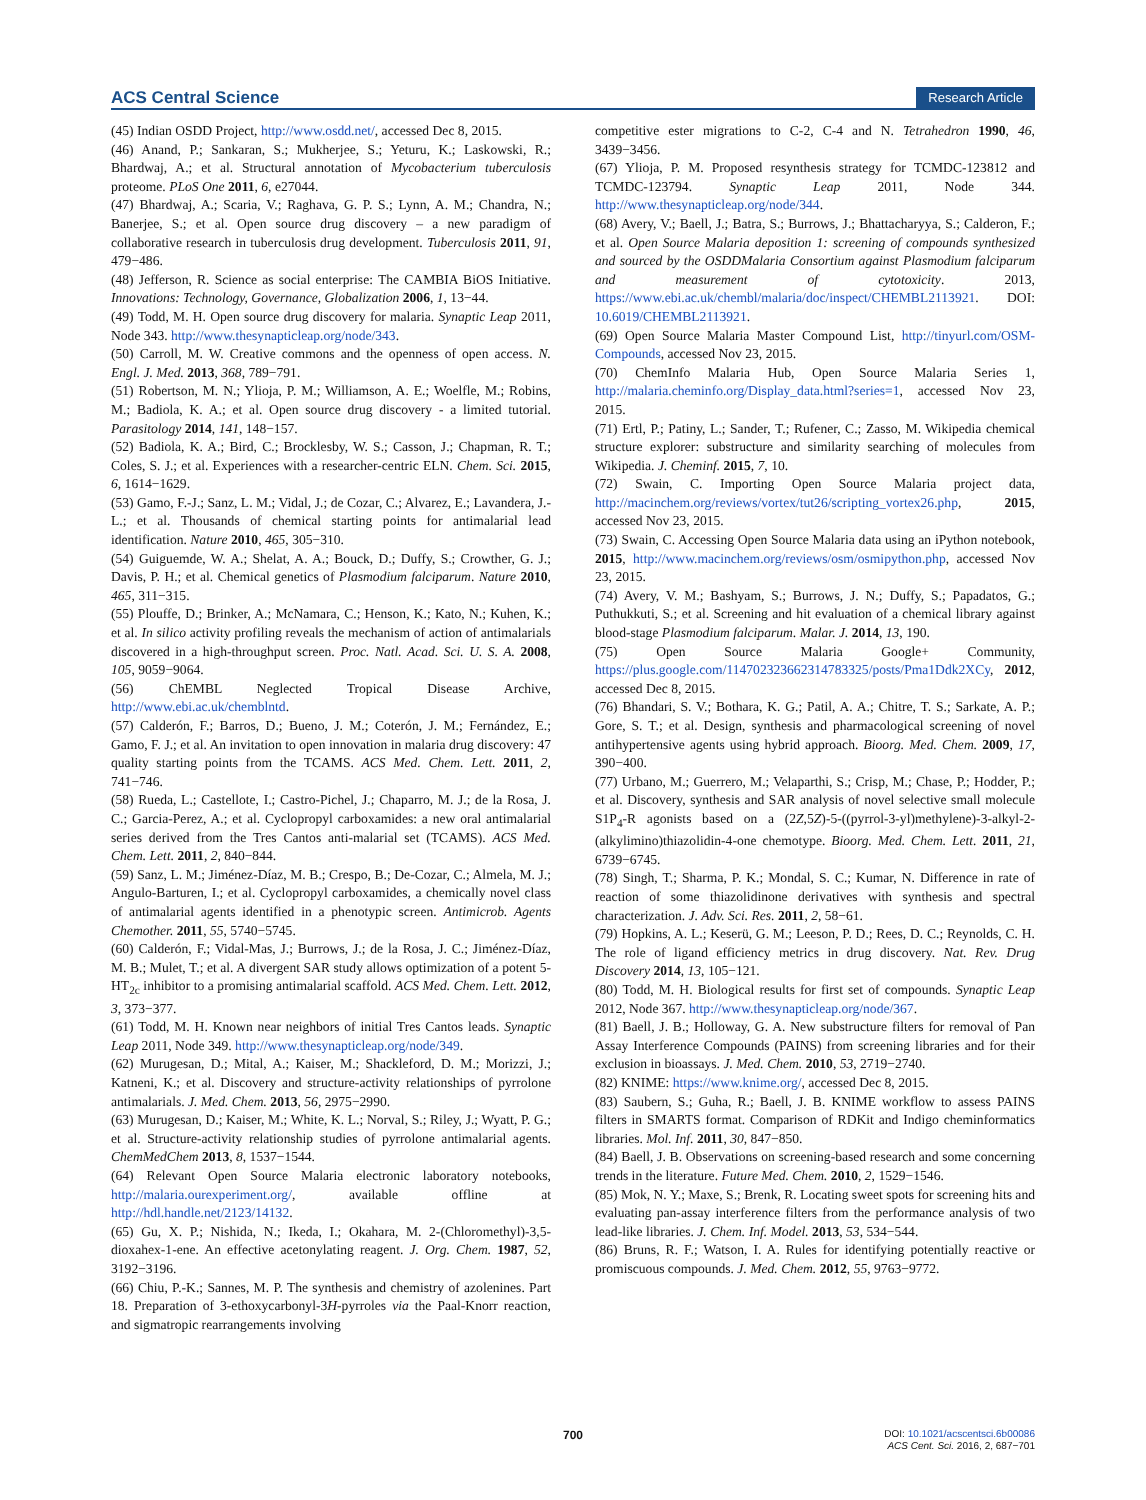ACS Central Science Research Article
(45) Indian OSDD Project, http://www.osdd.net/, accessed Dec 8, 2015.
(46) Anand, P.; Sankaran, S.; Mukherjee, S.; Yeturu, K.; Laskowski, R.; Bhardwaj, A.; et al. Structural annotation of Mycobacterium tuberculosis proteome. PLoS One 2011, 6, e27044.
(47) Bhardwaj, A.; Scaria, V.; Raghava, G. P. S.; Lynn, A. M.; Chandra, N.; Banerjee, S.; et al. Open source drug discovery – a new paradigm of collaborative research in tuberculosis drug development. Tuberculosis 2011, 91, 479−486.
(48) Jefferson, R. Science as social enterprise: The CAMBIA BiOS Initiative. Innovations: Technology, Governance, Globalization 2006, 1, 13−44.
(49) Todd, M. H. Open source drug discovery for malaria. Synaptic Leap 2011, Node 343. http://www.thesynapticleap.org/node/343.
(50) Carroll, M. W. Creative commons and the openness of open access. N. Engl. J. Med. 2013, 368, 789−791.
(51) Robertson, M. N.; Ylioja, P. M.; Williamson, A. E.; Woelfle, M.; Robins, M.; Badiola, K. A.; et al. Open source drug discovery - a limited tutorial. Parasitology 2014, 141, 148−157.
(52) Badiola, K. A.; Bird, C.; Brocklesby, W. S.; Casson, J.; Chapman, R. T.; Coles, S. J.; et al. Experiences with a researcher-centric ELN. Chem. Sci. 2015, 6, 1614−1629.
(53) Gamo, F.-J.; Sanz, L. M.; Vidal, J.; de Cozar, C.; Alvarez, E.; Lavandera, J.-L.; et al. Thousands of chemical starting points for antimalarial lead identification. Nature 2010, 465, 305−310.
(54) Guiguemde, W. A.; Shelat, A. A.; Bouck, D.; Duffy, S.; Crowther, G. J.; Davis, P. H.; et al. Chemical genetics of Plasmodium falciparum. Nature 2010, 465, 311−315.
(55) Plouffe, D.; Brinker, A.; McNamara, C.; Henson, K.; Kato, N.; Kuhen, K.; et al. In silico activity profiling reveals the mechanism of action of antimalarials discovered in a high-throughput screen. Proc. Natl. Acad. Sci. U. S. A. 2008, 105, 9059−9064.
(56) ChEMBL Neglected Tropical Disease Archive, http://www.ebi.ac.uk/chemblntd.
(57) Calderón, F.; Barros, D.; Bueno, J. M.; Coterón, J. M.; Fernández, E.; Gamo, F. J.; et al. An invitation to open innovation in malaria drug discovery: 47 quality starting points from the TCAMS. ACS Med. Chem. Lett. 2011, 2, 741−746.
(58) Rueda, L.; Castellote, I.; Castro-Pichel, J.; Chaparro, M. J.; de la Rosa, J. C.; Garcia-Perez, A.; et al. Cyclopropyl carboxamides: a new oral antimalarial series derived from the Tres Cantos anti-malarial set (TCAMS). ACS Med. Chem. Lett. 2011, 2, 840−844.
(59) Sanz, L. M.; Jiménez-Díaz, M. B.; Crespo, B.; De-Cozar, C.; Almela, M. J.; Angulo-Barturen, I.; et al. Cyclopropyl carboxamides, a chemically novel class of antimalarial agents identified in a phenotypic screen. Antimicrob. Agents Chemother. 2011, 55, 5740−5745.
(60) Calderón, F.; Vidal-Mas, J.; Burrows, J.; de la Rosa, J. C.; Jiménez-Díaz, M. B.; Mulet, T.; et al. A divergent SAR study allows optimization of a potent 5-HT<sub>2c</sub> inhibitor to a promising antimalarial scaffold. ACS Med. Chem. Lett. 2012, 3, 373−377.
(61) Todd, M. H. Known near neighbors of initial Tres Cantos leads. Synaptic Leap 2011, Node 349. http://www.thesynapticleap.org/node/349.
(62) Murugesan, D.; Mital, A.; Kaiser, M.; Shackleford, D. M.; Morizzi, J.; Katneni, K.; et al. Discovery and structure-activity relationships of pyrrolone antimalarials. J. Med. Chem. 2013, 56, 2975−2990.
(63) Murugesan, D.; Kaiser, M.; White, K. L.; Norval, S.; Riley, J.; Wyatt, P. G.; et al. Structure-activity relationship studies of pyrrolone antimalarial agents. ChemMedChem 2013, 8, 1537−1544.
(64) Relevant Open Source Malaria electronic laboratory notebooks, http://malaria.ourexperiment.org/, available offline at http://hdl.handle.net/2123/14132.
(65) Gu, X. P.; Nishida, N.; Ikeda, I.; Okahara, M. 2-(Chloromethyl)-3,5-dioxahex-1-ene. An effective acetonylating reagent. J. Org. Chem. 1987, 52, 3192−3196.
(66) Chiu, P.-K.; Sannes, M. P. The synthesis and chemistry of azolenines. Part 18. Preparation of 3-ethoxycarbonyl-3H-pyrroles via the Paal-Knorr reaction, and sigmatropic rearrangements involving
competitive ester migrations to C-2, C-4 and N. Tetrahedron 1990, 46, 3439−3456.
(67) Ylioja, P. M. Proposed resynthesis strategy for TCMDC-123812 and TCMDC-123794. Synaptic Leap 2011, Node 344. http://www.thesynapticleap.org/node/344.
(68) Avery, V.; Baell, J.; Batra, S.; Burrows, J.; Bhattacharyya, S.; Calderon, F.; et al. Open Source Malaria deposition 1: screening of compounds synthesized and sourced by the OSDDMalaria Consortium against Plasmodium falciparum and measurement of cytotoxicity. 2013, https://www.ebi.ac.uk/chembl/malaria/doc/inspect/CHEMBL2113921. DOI: 10.6019/CHEMBL2113921.
(69) Open Source Malaria Master Compound List, http://tinyurl.com/OSM-Compounds, accessed Nov 23, 2015.
(70) ChemInfo Malaria Hub, Open Source Malaria Series 1, http://malaria.cheminfo.org/Display_data.html?series=1, accessed Nov 23, 2015.
(71) Ertl, P.; Patiny, L.; Sander, T.; Rufener, C.; Zasso, M. Wikipedia chemical structure explorer: substructure and similarity searching of molecules from Wikipedia. J. Cheminf. 2015, 7, 10.
(72) Swain, C. Importing Open Source Malaria project data, http://macinchem.org/reviews/vortex/tut26/scripting_vortex26.php, 2015, accessed Nov 23, 2015.
(73) Swain, C. Accessing Open Source Malaria data using an iPython notebook, 2015, http://www.macinchem.org/reviews/osm/osmipython.php, accessed Nov 23, 2015.
(74) Avery, V. M.; Bashyam, S.; Burrows, J. N.; Duffy, S.; Papadatos, G.; Puthukkuti, S.; et al. Screening and hit evaluation of a chemical library against blood-stage Plasmodium falciparum. Malar. J. 2014, 13, 190.
(75) Open Source Malaria Google+ Community, https://plus.google.com/114702323662314783325/posts/Pma1Ddk2XCy, 2012, accessed Dec 8, 2015.
(76) Bhandari, S. V.; Bothara, K. G.; Patil, A. A.; Chitre, T. S.; Sarkate, A. P.; Gore, S. T.; et al. Design, synthesis and pharmacological screening of novel antihypertensive agents using hybrid approach. Bioorg. Med. Chem. 2009, 17, 390−400.
(77) Urbano, M.; Guerrero, M.; Velaparthi, S.; Crisp, M.; Chase, P.; Hodder, P.; et al. Discovery, synthesis and SAR analysis of novel selective small molecule S1P<sub>4</sub>-R agonists based on a (2Z,5Z)-5-((pyrrol-3-yl)methylene)-3-alkyl-2-(alkylimino)thiazolidin-4-one chemotype. Bioorg. Med. Chem. Lett. 2011, 21, 6739−6745.
(78) Singh, T.; Sharma, P. K.; Mondal, S. C.; Kumar, N. Difference in rate of reaction of some thiazolidinone derivatives with synthesis and spectral characterization. J. Adv. Sci. Res. 2011, 2, 58−61.
(79) Hopkins, A. L.; Keserü, G. M.; Leeson, P. D.; Rees, D. C.; Reynolds, C. H. The role of ligand efficiency metrics in drug discovery. Nat. Rev. Drug Discovery 2014, 13, 105−121.
(80) Todd, M. H. Biological results for first set of compounds. Synaptic Leap 2012, Node 367. http://www.thesynapticleap.org/node/367.
(81) Baell, J. B.; Holloway, G. A. New substructure filters for removal of Pan Assay Interference Compounds (PAINS) from screening libraries and for their exclusion in bioassays. J. Med. Chem. 2010, 53, 2719−2740.
(82) KNIME: https://www.knime.org/, accessed Dec 8, 2015.
(83) Saubern, S.; Guha, R.; Baell, J. B. KNIME workflow to assess PAINS filters in SMARTS format. Comparison of RDKit and Indigo cheminformatics libraries. Mol. Inf. 2011, 30, 847−850.
(84) Baell, J. B. Observations on screening-based research and some concerning trends in the literature. Future Med. Chem. 2010, 2, 1529−1546.
(85) Mok, N. Y.; Maxe, S.; Brenk, R. Locating sweet spots for screening hits and evaluating pan-assay interference filters from the performance analysis of two lead-like libraries. J. Chem. Inf. Model. 2013, 53, 534−544.
(86) Bruns, R. F.; Watson, I. A. Rules for identifying potentially reactive or promiscuous compounds. J. Med. Chem. 2012, 55, 9763−9772.
700
DOI: 10.1021/acscentsci.6b00086
ACS Cent. Sci. 2016, 2, 687−701